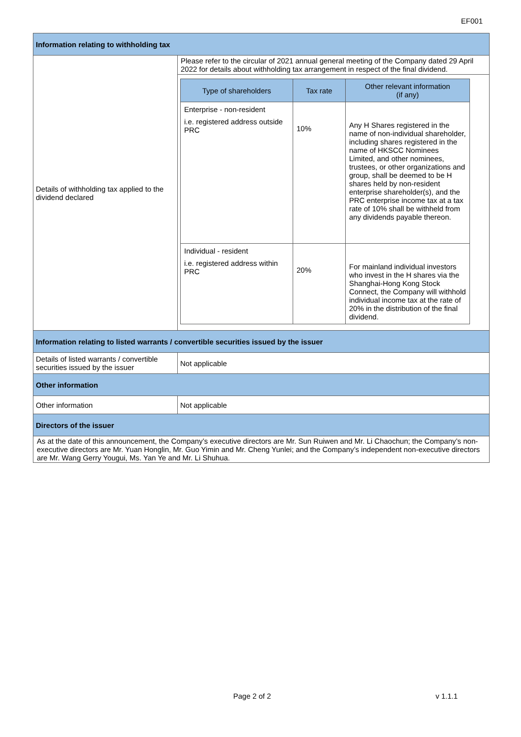EF001
| Information relating to withholding tax | |
| Details of withholding tax applied to the dividend declared | Please refer to the circular of 2021 annual general meeting of the Company dated 29 April 2022 for details about withholding tax arrangement in respect of the final dividend. / Type of shareholders / Tax rate / Other relevant information (if any) / / --- / --- / --- / / Enterprise - non-resident i.e. registered address outside PRC / 10% / Any H Shares registered in the name of non-individual shareholder, including shares registered in the name of HKSCC Nominees Limited, and other nominees, trustees, or other organizations and group, shall be deemed to be H shares held by non-resident enterprise shareholder(s), and the PRC enterprise income tax at a tax rate of 10% shall be withheld from any dividends payable thereon. / / Individual - resident i.e. registered address within PRC / 20% / For mainland individual investors who invest in the H shares via the Shanghai-Hong Kong Stock Connect, the Company will withhold individual income tax at the rate of 20% in the distribution of the final dividend. / |
| Information relating to listed warrants / convertible securities issued by the issuer | |
| Details of listed warrants / convertible securities issued by the issuer | Not applicable |
| Other information | |
| Other information | Not applicable |
| Directors of the issuer | |
| As at the date of this announcement, the Company’s executive directors are Mr. Sun Ruiwen and Mr. Li Chaochun; the Company’s non-executive directors are Mr. Yuan Honglin, Mr. Guo Yimin and Mr. Cheng Yunlei; and the Company’s independent non-executive directors are Mr. Wang Gerry Yougui, Ms. Yan Ye and Mr. Li Shuhua. | |
Page 2 of 2 v 1.1.1